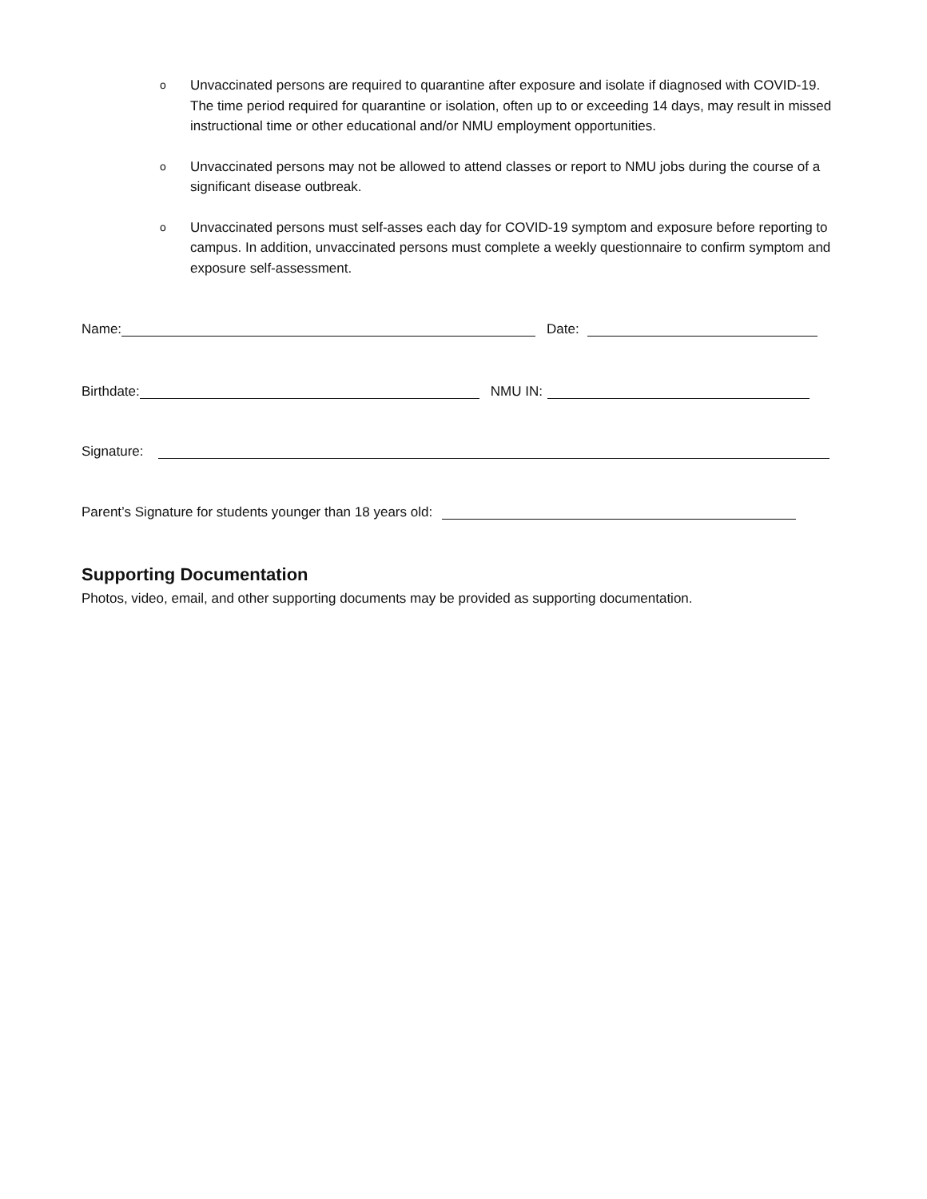o Unvaccinated persons are required to quarantine after exposure and isolate if diagnosed with COVID-19. The time period required for quarantine or isolation, often up to or exceeding 14 days, may result in missed instructional time or other educational and/or NMU employment opportunities.
o Unvaccinated persons may not be allowed to attend classes or report to NMU jobs during the course of a significant disease outbreak.
o Unvaccinated persons must self-asses each day for COVID-19 symptom and exposure before reporting to campus. In addition, unvaccinated persons must complete a weekly questionnaire to confirm symptom and exposure self-assessment.
Name: Date:
Birthdate: NMU IN:
Signature:
Parent’s Signature for students younger than 18 years old:
Supporting Documentation
Photos, video, email, and other supporting documents may be provided as supporting documentation.